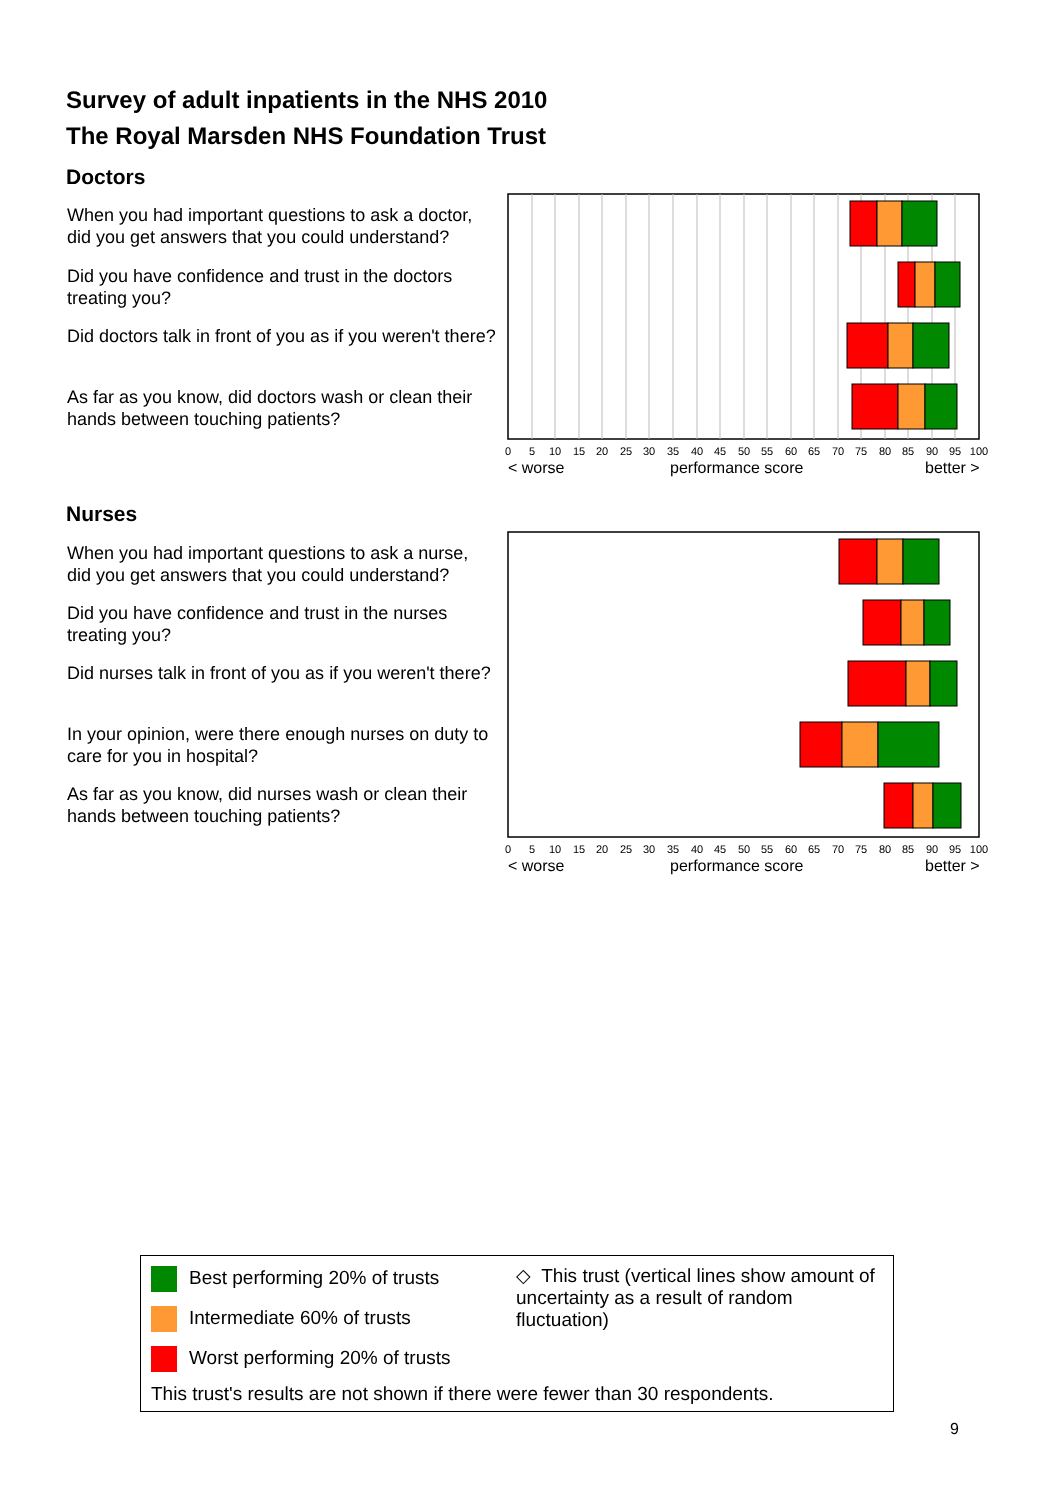Survey of adult inpatients in the NHS 2010
The Royal Marsden NHS Foundation Trust
Doctors
When you had important questions to ask a doctor, did you get answers that you could understand?
Did you have confidence and trust in the doctors treating you?
Did doctors talk in front of you as if you weren't there?
As far as you know, did doctors wash or clean their hands between touching patients?
0
5
10
15
20
25
30
35
40
45
50
55
60
65
70
75
80
85
90
95
100
< worse
performance score
better >
Nurses
When you had important questions to ask a nurse, did you get answers that you could understand?
Did you have confidence and trust in the nurses treating you?
Did nurses talk in front of you as if you weren't there?
In your opinion, were there enough nurses on duty to care for you in hospital?
As far as you know, did nurses wash or clean their hands between touching patients?
0
5
10
15
20
25
30
35
40
45
50
55
60
65
70
75
80
85
90
95
100
< worse
performance score
better >
Best performing 20% of trusts
Intermediate 60% of trusts
Worst performing 20% of trusts
◇ This trust (vertical lines show amount of uncertainty as a result of random fluctuation)
This trust's results are not shown if there were fewer than 30 respondents.
9